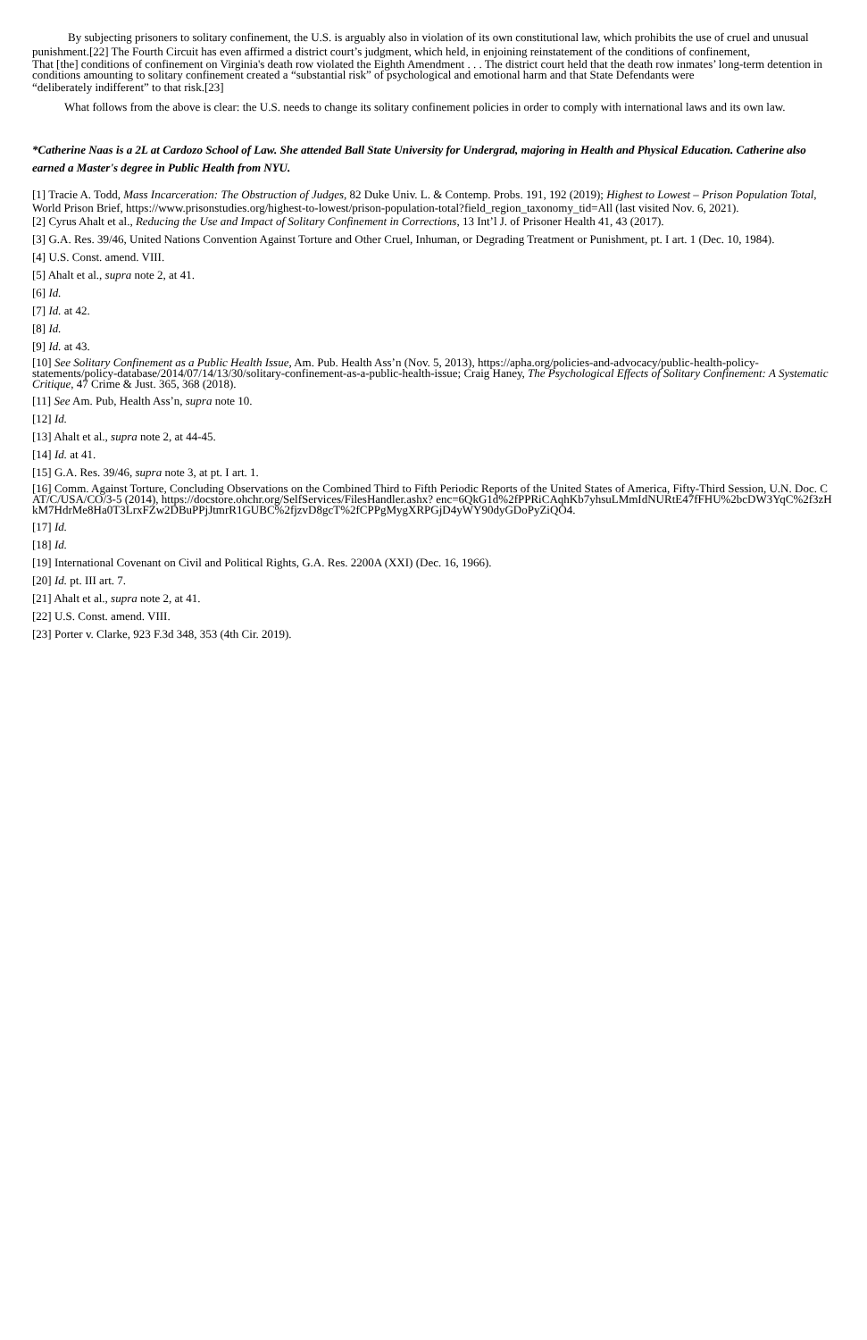By subjecting prisoners to solitary confinement, the U.S. is arguably also in violation of its own constitutional law, which prohibits the use of cruel and unusual punishment.[22] The Fourth Circuit has even affirmed a district court’s judgment, which held, in enjoining reinstatement of the conditions of confinement,
That [the] conditions of confinement on Virginia's death row violated the Eighth Amendment . . . The district court held that the death row inmates’ long-term detention in conditions amounting to solitary confinement created a “substantial risk” of psychological and emotional harm and that State Defendants were
“deliberately indifferent” to that risk.[23]
What follows from the above is clear: the U.S. needs to change its solitary confinement policies in order to comply with international laws and its own law.
*Catherine Naas is a 2L at Cardozo School of Law. She attended Ball State University for Undergrad, majoring in Health and Physical Education. Catherine also earned a Master's degree in Public Health from NYU.
[1] Tracie A. Todd, Mass Incarceration: The Obstruction of Judges, 82 Duke Univ. L. & Contemp. Probs. 191, 192 (2019); Highest to Lowest – Prison Population Total, World Prison Brief, https://www.prisonstudies.org/highest-to-lowest/prison-population-total?field_region_taxonomy_tid=All (last visited Nov. 6, 2021).
[2] Cyrus Ahalt et al., Reducing the Use and Impact of Solitary Confinement in Corrections, 13 Int’l J. of Prisoner Health 41, 43 (2017).
[3] G.A. Res. 39/46, United Nations Convention Against Torture and Other Cruel, Inhuman, or Degrading Treatment or Punishment, pt. I art. 1 (Dec. 10, 1984).
[4] U.S. Const. amend. VIII.
[5] Ahalt et al., supra note 2, at 41.
[6] Id.
[7] Id. at 42.
[8] Id.
[9] Id. at 43.
[10] See Solitary Confinement as a Public Health Issue, Am. Pub. Health Ass’n (Nov. 5, 2013), https://apha.org/policies-and-advocacy/public-health-policy-statements/policy-database/2014/07/14/13/30/solitary-confinement-as-a-public-health-issue; Craig Haney, The Psychological Effects of Solitary Confinement: A Systematic Critique, 47 Crime & Just. 365, 368 (2018).
[11] See Am. Pub, Health Ass’n, supra note 10.
[12] Id.
[13] Ahalt et al., supra note 2, at 44-45.
[14] Id. at 41.
[15] G.A. Res. 39/46, supra note 3, at pt. I art. 1.
[16] Comm. Against Torture, Concluding Observations on the Combined Third to Fifth Periodic Reports of the United States of America, Fifty-Third Session, U.N. Doc. CAT/C/USA/CO/3-5 (2014), https://docstore.ohchr.org/SelfServices/FilesHandler.ashx? enc=6QkG1d%2fPPRiCAqhKb7yhsuLMmIdNURtE47fFHU%2bcDW3YqC%2f3zHkM7HdrMe8Ha0T3LrxFZw2DBuPPjJtmrR1GUBC%2fjzvD8gcT%2fCPPgMygXRPGjD4yWY90dyGDoPyZiQO4.
[17] Id.
[18] Id.
[19] International Covenant on Civil and Political Rights, G.A. Res. 2200A (XXI) (Dec. 16, 1966).
[20] Id. pt. III art. 7.
[21] Ahalt et al., supra note 2, at 41.
[22] U.S. Const. amend. VIII.
[23] Porter v. Clarke, 923 F.3d 348, 353 (4th Cir. 2019).